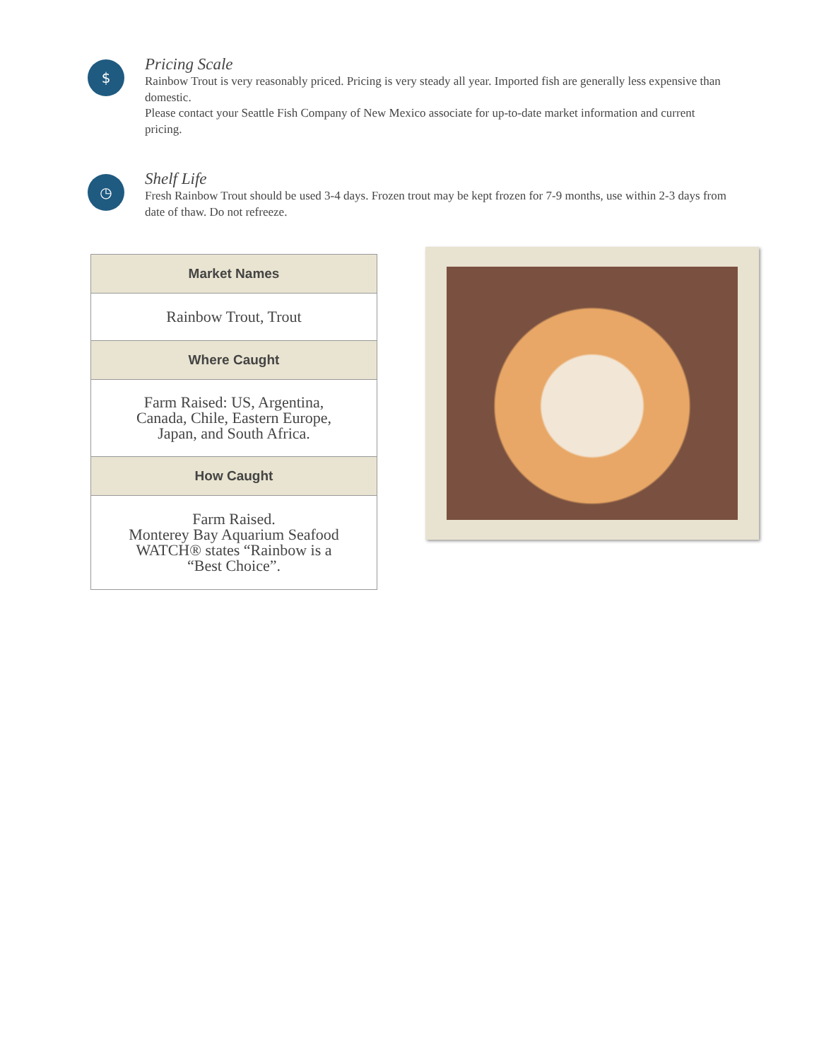$
Pricing Scale
Rainbow Trout is very reasonably priced. Pricing is very steady all year. Imported fish are generally less expensive than domestic.
Please contact your Seattle Fish Company of New Mexico associate for up-to-date market information and current pricing.
◷
Shelf Life
Fresh Rainbow Trout should be used 3-4 days. Frozen trout may be kept frozen for 7-9 months, use within 2-3 days from date of thaw. Do not refreeze.
| Market Names |
| --- |
| Rainbow Trout, Trout |
| Where Caught |
| Farm Raised: US, Argentina, Canada, Chile, Eastern Europe, Japan, and South Africa. |
| How Caught |
| Farm Raised. Monterey Bay Aquarium Seafood WATCH® states “Rainbow is a “Best Choice”. |